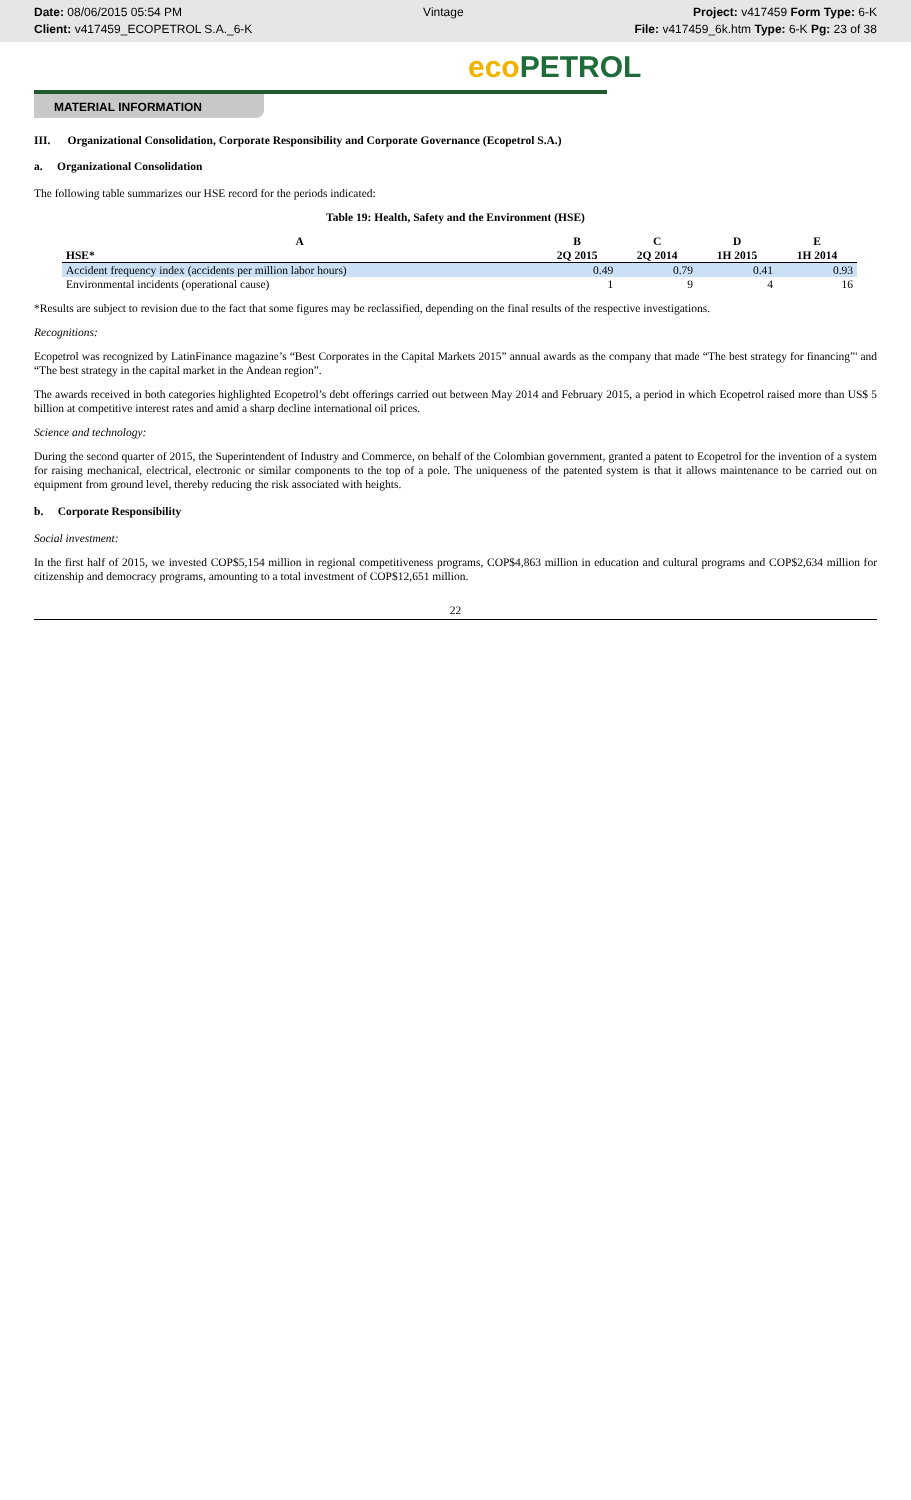Date: 08/06/2015 05:54 PM
Client: v417459_ECOPETROL S.A._6-K
Vintage Project: v417459 Form Type: 6-K
File: v417459_6k.htm Type: 6-K Pg: 23 of 38
eco PETROL
MATERIAL INFORMATION
III. Organizational Consolidation, Corporate Responsibility and Corporate Governance (Ecopetrol S.A.)
a. Organizational Consolidation
The following table summarizes our HSE record for the periods indicated:
Table 19: Health, Safety and the Environment (HSE)
| A | B | C | D | E |
| --- | --- | --- | --- | --- |
| HSE* | 2Q 2015 | 2Q 2014 | 1H 2015 | 1H 2014 |
| Accident frequency index (accidents per million labor hours) | 0.49 | 0.79 | 0.41 | 0.93 |
| Environmental incidents (operational cause) | 1 | 9 | 4 | 16 |
*Results are subject to revision due to the fact that some figures may be reclassified, depending on the final results of the respective investigations.
Recognitions:
Ecopetrol was recognized by LatinFinance magazine’s “Best Corporates in the Capital Markets 2015” annual awards as the company that made “The best strategy for financing”' and “The best strategy in the capital market in the Andean region”.
The awards received in both categories highlighted Ecopetrol’s debt offerings carried out between May 2014 and February 2015, a period in which Ecopetrol raised more than US$ 5 billion at competitive interest rates and amid a sharp decline international oil prices.
Science and technology:
During the second quarter of 2015, the Superintendent of Industry and Commerce, on behalf of the Colombian government, granted a patent to Ecopetrol for the invention of a system for raising mechanical, electrical, electronic or similar components to the top of a pole. The uniqueness of the patented system is that it allows maintenance to be carried out on equipment from ground level, thereby reducing the risk associated with heights.
b. Corporate Responsibility
Social investment:
In the first half of 2015, we invested COP$5,154 million in regional competitiveness programs, COP$4,863 million in education and cultural programs and COP$2,634 million for citizenship and democracy programs, amounting to a total investment of COP$12,651 million.
22